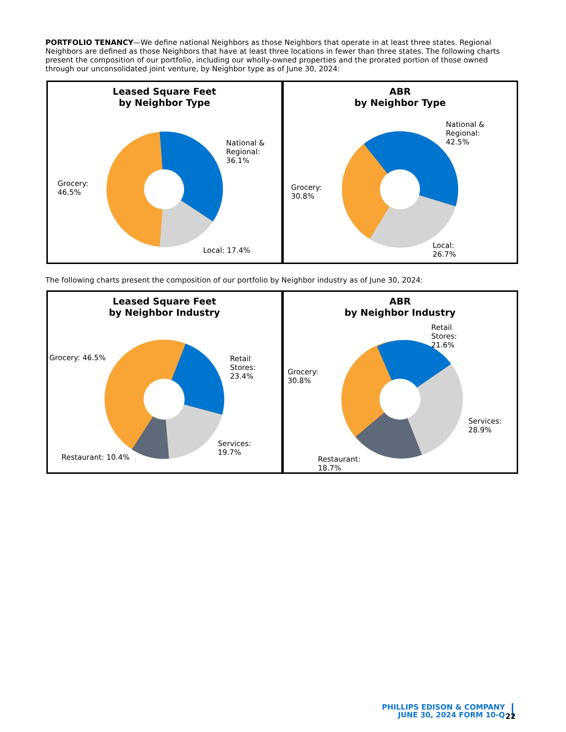PORTFOLIO TENANCY—We define national Neighbors as those Neighbors that operate in at least three states. Regional Neighbors are defined as those Neighbors that have at least three locations in fewer than three states. The following charts present the composition of our portfolio, including our wholly-owned properties and the prorated portion of those owned through our unconsolidated joint venture, by Neighbor type as of June 30, 2024:
Leased Square Feet
by Neighbor Type
National &
Regional:
36.1%
Grocery:
46.5%
Local: 17.4%
ABR
by Neighbor Type
National &
Regional:
42.5%
Grocery:
30.8%
Local:
26.7%
The following charts present the composition of our portfolio by Neighbor industry as of June 30, 2024:
Leased Square Feet
by Neighbor Industry
Grocery: 46.5%
Retail
Stores:
23.4%
Services:
19.7%
Restaurant: 10.4%
ABR
by Neighbor Industry
Retail
Stores:
21.6%
Grocery:
30.8%
Services:
28.9%
Restaurant:
18.7%
PHILLIPS EDISON & COMPANY
JUNE 30, 2024 FORM 10-Q
22